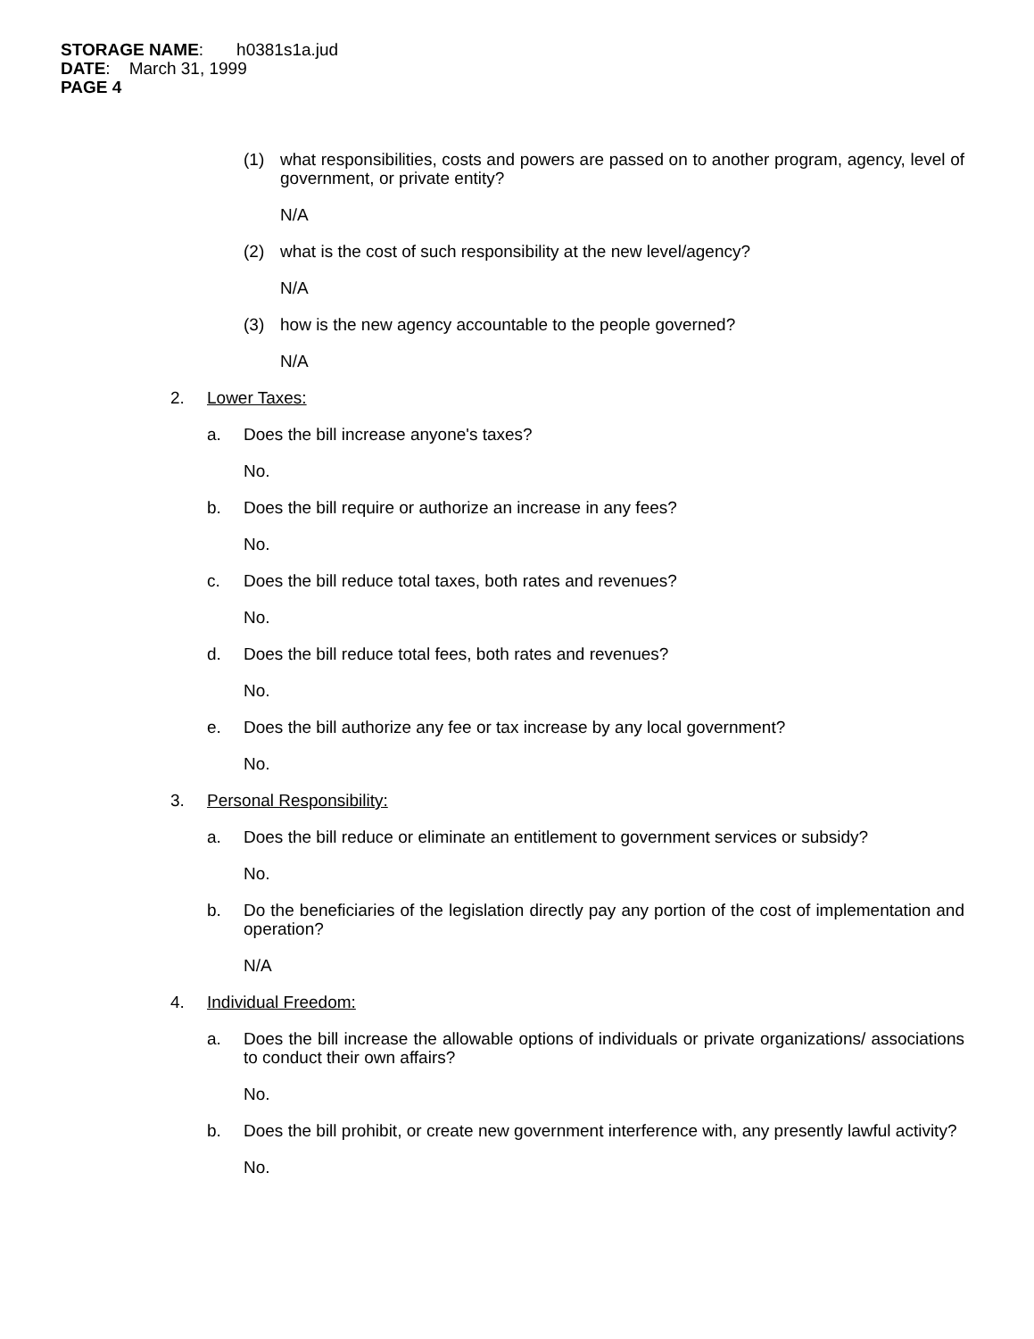STORAGE NAME: h0381s1a.jud
DATE: March 31, 1999
PAGE 4
(1) what responsibilities, costs and powers are passed on to another program, agency, level of government, or private entity?
N/A
(2) what is the cost of such responsibility at the new level/agency?
N/A
(3) how is the new agency accountable to the people governed?
N/A
2. Lower Taxes:
a. Does the bill increase anyone's taxes?
No.
b. Does the bill require or authorize an increase in any fees?
No.
c. Does the bill reduce total taxes, both rates and revenues?
No.
d. Does the bill reduce total fees, both rates and revenues?
No.
e. Does the bill authorize any fee or tax increase by any local government?
No.
3. Personal Responsibility:
a. Does the bill reduce or eliminate an entitlement to government services or subsidy?
No.
b. Do the beneficiaries of the legislation directly pay any portion of the cost of implementation and operation?
N/A
4. Individual Freedom:
a. Does the bill increase the allowable options of individuals or private organizations/ associations to conduct their own affairs?
No.
b. Does the bill prohibit, or create new government interference with, any presently lawful activity?
No.